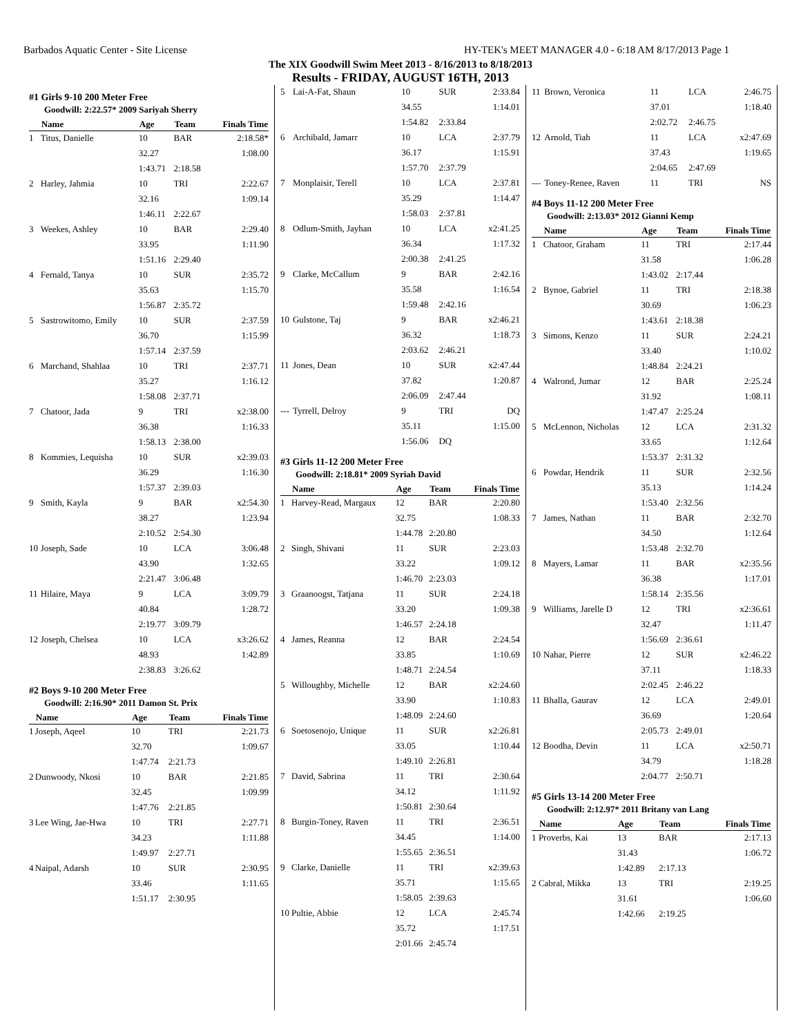Barbados Aquatic Center - Site License HY-TEK's MEET MANAGER 4.0 - 6:18 AM 8/17/2013 Page 1
The XIX Goodwill Swim Meet 2013 - 8/16/2013 to 8/18/2013
Results - FRIDAY, AUGUST 16TH, 2013
#1 Girls 9-10 200 Meter Free
Goodwill: 2:22.57* 2009 Sariyah Sherry
| | Name | Age | Team | Finals Time |
| --- | --- | --- | --- | --- |
| 1 | Titus, Danielle | 10 | BAR | 2:18.58* |
| | | 32.27 | | 1:08.00 |
| | | 1:43.71 | 2:18.58 | |
| 2 | Harley, Jahmia | 10 | TRI | 2:22.67 |
| | | 32.16 | | 1:09.14 |
| | | 1:46.11 | 2:22.67 | |
| 3 | Weekes, Ashley | 10 | BAR | 2:29.40 |
| | | 33.95 | | 1:11.90 |
| | | 1:51.16 | 2:29.40 | |
| 4 | Fernald, Tanya | 10 | SUR | 2:35.72 |
| | | 35.63 | | 1:15.70 |
| | | 1:56.87 | 2:35.72 | |
| 5 | Sastrowitomo, Emily | 10 | SUR | 2:37.59 |
| | | 36.70 | | 1:15.99 |
| | | 1:57.14 | 2:37.59 | |
| 6 | Marchand, Shahlaa | 10 | TRI | 2:37.71 |
| | | 35.27 | | 1:16.12 |
| | | 1:58.08 | 2:37.71 | |
| 7 | Chatoor, Jada | 9 | TRI | x2:38.00 |
| | | 36.38 | | 1:16.33 |
| | | 1:58.13 | 2:38.00 | |
| 8 | Kommies, Lequisha | 10 | SUR | x2:39.03 |
| | | 36.29 | | 1:16.30 |
| | | 1:57.37 | 2:39.03 | |
| 9 | Smith, Kayla | 9 | BAR | x2:54.30 |
| | | 38.27 | | 1:23.94 |
| | | 2:10.52 | 2:54.30 | |
| 10 | Joseph, Sade | 10 | LCA | 3:06.48 |
| | | 43.90 | | 1:32.65 |
| | | 2:21.47 | 3:06.48 | |
| 11 | Hilaire, Maya | 9 | LCA | 3:09.79 |
| | | 40.84 | | 1:28.72 |
| | | 2:19.77 | 3:09.79 | |
| 12 | Joseph, Chelsea | 10 | LCA | x3:26.62 |
| | | 48.93 | | 1:42.89 |
| | | 2:38.83 | 3:26.62 | |
#2 Boys 9-10 200 Meter Free
Goodwill: 2:16.90* 2011 Damon St. Prix
| | Name | Age | Team | Finals Time |
| --- | --- | --- | --- | --- |
| 1 | Joseph, Aqeel | 10 | TRI | 2:21.73 |
| | | 32.70 | | 1:09.67 |
| | | 1:47.74 | 2:21.73 | |
| 2 | Dunwoody, Nkosi | 10 | BAR | 2:21.85 |
| | | 32.45 | | 1:09.99 |
| | | 1:47.76 | 2:21.85 | |
| 3 | Lee Wing, Jae-Hwa | 10 | TRI | 2:27.71 |
| | | 34.23 | | 1:11.88 |
| | | 1:49.97 | 2:27.71 | |
| 4 | Naipal, Adarsh | 10 | SUR | 2:30.95 |
| | | 33.46 | | 1:11.65 |
| | | 1:51.17 | 2:30.95 | |
| 5 | Lai-A-Fat, Shaun | 10 | SUR | 2:33.84 |
| | | 34.55 | | 1:14.01 |
| | | 1:54.82 | 2:33.84 | |
| 6 | Archibald, Jamarr | 10 | LCA | 2:37.79 |
| | | 36.17 | | 1:15.91 |
| | | 1:57.70 | 2:37.79 | |
| 7 | Monplaisir, Terell | 10 | LCA | 2:37.81 |
| | | 35.29 | | 1:14.47 |
| | | 1:58.03 | 2:37.81 | |
| 8 | Odlum-Smith, Jayhan | 10 | LCA | x2:41.25 |
| | | 36.34 | | 1:17.32 |
| | | 2:00.38 | 2:41.25 | |
| 9 | Clarke, McCallum | 9 | BAR | 2:42.16 |
| | | 35.58 | | 1:16.54 |
| | | 1:59.48 | 2:42.16 | |
| 10 | Gulstone, Taj | 9 | BAR | x2:46.21 |
| | | 36.32 | | 1:18.73 |
| | | 2:03.62 | 2:46.21 | |
| 11 | Jones, Dean | 10 | SUR | x2:47.44 |
| | | 37.82 | | 1:20.87 |
| | | 2:06.09 | 2:47.44 | |
| --- | Tyrrell, Delroy | 9 | TRI | DQ |
| | | 35.11 | | 1:15.00 |
| | | 1:56.06 | DQ | |
#3 Girls 11-12 200 Meter Free
Goodwill: 2:18.81* 2009 Syriah David
| | Name | Age | Team | Finals Time |
| --- | --- | --- | --- | --- |
| 1 | Harvey-Read, Margaux | 12 | BAR | 2:20.80 |
| | | 32.75 | | 1:08.33 |
| | | 1:44.78 | 2:20.80 | |
| 2 | Singh, Shivani | 11 | SUR | 2:23.03 |
| | | 33.22 | | 1:09.12 |
| | | 1:46.70 | 2:23.03 | |
| 3 | Graanoogst, Tatjana | 11 | SUR | 2:24.18 |
| | | 33.20 | | 1:09.38 |
| | | 1:46.57 | 2:24.18 | |
| 4 | James, Reanna | 12 | BAR | 2:24.54 |
| | | 33.85 | | 1:10.69 |
| | | 1:48.71 | 2:24.54 | |
| 5 | Willoughby, Michelle | 12 | BAR | x2:24.60 |
| | | 33.90 | | 1:10.83 |
| | | 1:48.09 | 2:24.60 | |
| 6 | Soetosenojo, Unique | 11 | SUR | x2:26.81 |
| | | 33.05 | | 1:10.44 |
| | | 1:49.10 | 2:26.81 | |
| 7 | David, Sabrina | 11 | TRI | 2:30.64 |
| | | 34.12 | | 1:11.92 |
| | | 1:50.81 | 2:30.64 | |
| 8 | Burgin-Toney, Raven | 11 | TRI | 2:36.51 |
| | | 34.45 | | 1:14.00 |
| | | 1:55.65 | 2:36.51 | |
| 9 | Clarke, Danielle | 11 | TRI | x2:39.63 |
| | | 35.71 | | 1:15.65 |
| | | 1:58.05 | 2:39.63 | |
| 10 | Pultie, Abbie | 12 | LCA | 2:45.74 |
| | | 35.72 | | 1:17.51 |
| | | 2:01.66 | 2:45.74 | |
| 11 | Brown, Veronica | 11 | LCA | 2:46.75 |
| | | 37.01 | | 1:18.40 |
| | | 2:02.72 | 2:46.75 | |
| 12 | Arnold, Tiah | 11 | LCA | x2:47.69 |
| | | 37.43 | | 1:19.65 |
| | | 2:04.65 | 2:47.69 | |
| --- | Toney-Renee, Raven | 11 | TRI | NS |
#4 Boys 11-12 200 Meter Free
Goodwill: 2:13.03* 2012 Gianni Kemp
| | Name | Age | Team | Finals Time |
| --- | --- | --- | --- | --- |
| 1 | Chatoor, Graham | 11 | TRI | 2:17.44 |
| | | 31.58 | | 1:06.28 |
| | | 1:43.02 | 2:17.44 | |
| 2 | Bynoe, Gabriel | 11 | TRI | 2:18.38 |
| | | 30.69 | | 1:06.23 |
| | | 1:43.61 | 2:18.38 | |
| 3 | Simons, Kenzo | 11 | SUR | 2:24.21 |
| | | 33.40 | | 1:10.02 |
| | | 1:48.84 | 2:24.21 | |
| 4 | Walrond, Jumar | 12 | BAR | 2:25.24 |
| | | 31.92 | | 1:08.11 |
| | | 1:47.47 | 2:25.24 | |
| 5 | McLennon, Nicholas | 12 | LCA | 2:31.32 |
| | | 33.65 | | 1:12.64 |
| | | 1:53.37 | 2:31.32 | |
| 6 | Powdar, Hendrik | 11 | SUR | 2:32.56 |
| | | 35.13 | | 1:14.24 |
| | | 1:53.40 | 2:32.56 | |
| 7 | James, Nathan | 11 | BAR | 2:32.70 |
| | | 34.50 | | 1:12.64 |
| | | 1:53.48 | 2:32.70 | |
| 8 | Mayers, Lamar | 11 | BAR | x2:35.56 |
| | | 36.38 | | 1:17.01 |
| | | 1:58.14 | 2:35.56 | |
| 9 | Williams, Jarelle D | 12 | TRI | x2:36.61 |
| | | 32.47 | | 1:11.47 |
| | | 1:56.69 | 2:36.61 | |
| 10 | Nahar, Pierre | 12 | SUR | x2:46.22 |
| | | 37.11 | | 1:18.33 |
| | | 2:02.45 | 2:46.22 | |
| 11 | Bhalla, Gaurav | 12 | LCA | 2:49.01 |
| | | 36.69 | | 1:20.64 |
| | | 2:05.73 | 2:49.01 | |
| 12 | Boodha, Devin | 11 | LCA | x2:50.71 |
| | | 34.79 | | 1:18.28 |
| | | 2:04.77 | 2:50.71 | |
#5 Girls 13-14 200 Meter Free
Goodwill: 2:12.97* 2011 Britany van Lang
| | Name | Age | Team | Finals Time |
| --- | --- | --- | --- | --- |
| 1 | Proverbs, Kai | 13 | BAR | 2:17.13 |
| | | 31.43 | | 1:06.72 |
| | | 1:42.89 | 2:17.13 | |
| 2 | Cabral, Mikka | 13 | TRI | 2:19.25 |
| | | 31.61 | | 1:06.60 |
| | | 1:42.66 | 2:19.25 | |